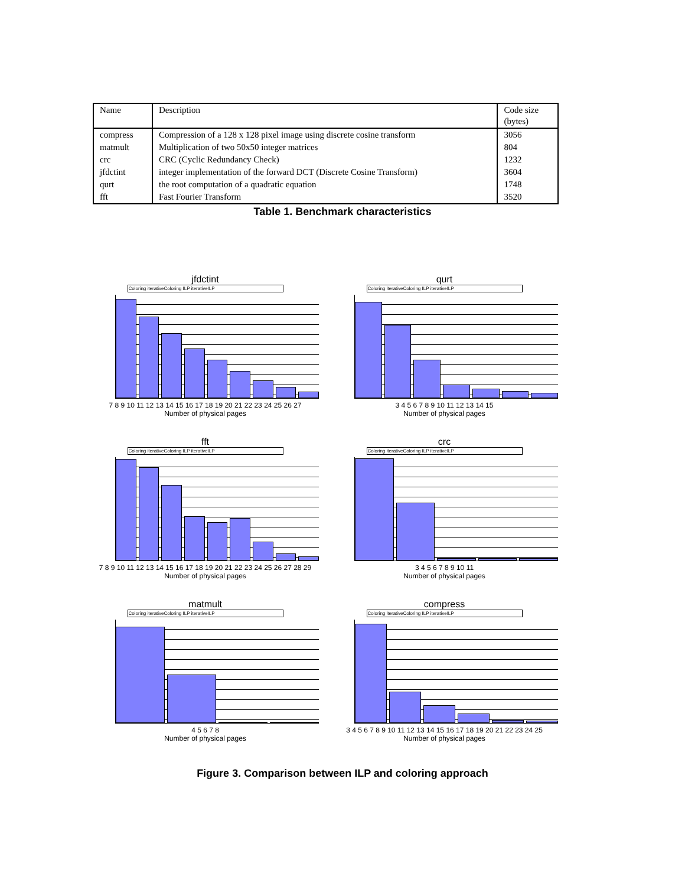| Name | Description | Code size (bytes) |
| --- | --- | --- |
| compress | Compression of a 128 x 128 pixel image using discrete cosine transform | 3056 |
| matmult | Multiplication of two 50x50 integer matrices | 804 |
| crc | CRC (Cyclic Redundancy Check) | 1232 |
| jfdctint | integer implementation of the forward DCT (Discrete Cosine Transform) | 3604 |
| qurt | the root computation of a quadratic equation | 1748 |
| fft | Fast Fourier Transform | 3520 |
Table 1. Benchmark characteristics
jfdctint
Coloring iterativeColoring ILP iterativeILP
7 8 9 10 11 12 13 14 15 16 17 18 19 20 21 22 23 24 25 26 27
Number of physical pages
qurt
Coloring iterativeColoring ILP iterativeILP
3 4 5 6 7 8 9 10 11 12 13 14 15
Number of physical pages
fft
Coloring iterativeColoring ILP iterativeILP
7 8 9 10 11 12 13 14 15 16 17 18 19 20 21 22 23 24 25 26 27 28 29
Number of physical pages
crc
Coloring iterativeColoring ILP iterativeILP
3 4 5 6 7 8 9 10 11
Number of physical pages
matmult
Coloring iterativeColoring ILP iterativeILP
4 5 6 7 8
Number of physical pages
compress
Coloring iterativeColoring ILP iterativeILP
3 4 5 6 7 8 9 10 11 12 13 14 15 16 17 18 19 20 21 22 23 24 25
Number of physical pages
Figure 3. Comparison between ILP and coloring approach